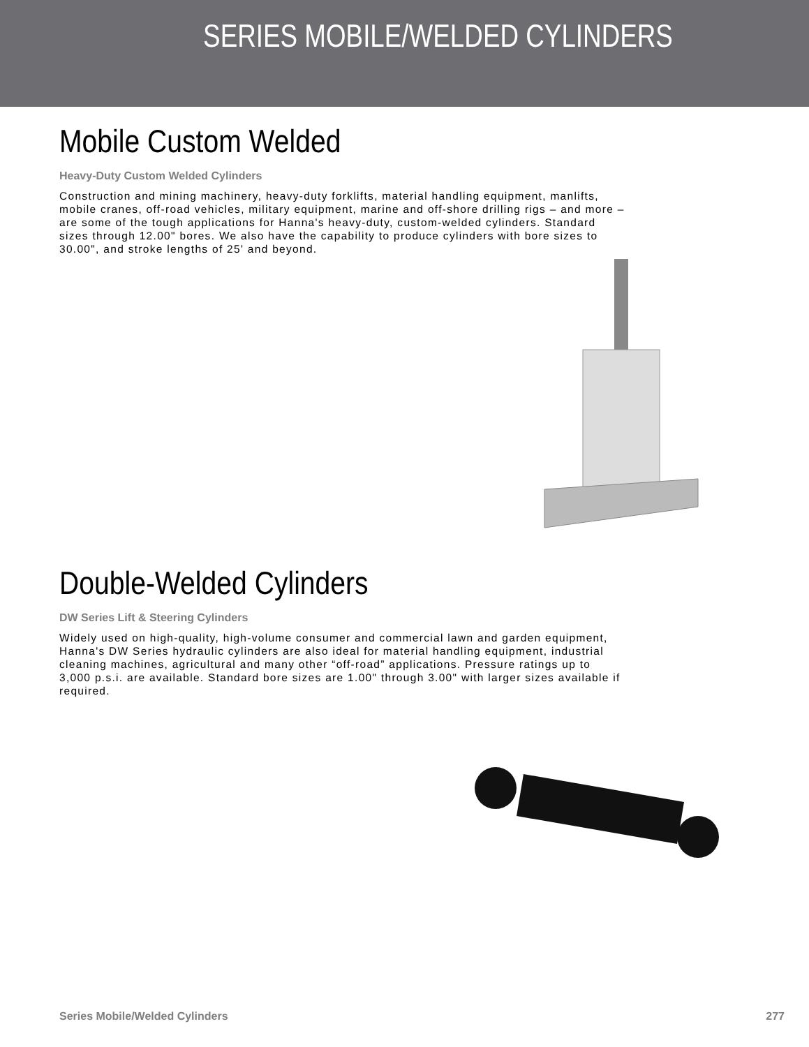SERIES MOBILE/WELDED CYLINDERS
Mobile Custom Welded
Heavy-Duty Custom Welded Cylinders
Construction and mining machinery, heavy-duty forklifts, material handling equipment, manlifts, mobile cranes, off-road vehicles, military equipment, marine and off-shore drilling rigs – and more – are some of the tough applications for Hanna's heavy-duty, custom-welded cylinders. Standard sizes through 12.00" bores. We also have the capability to produce cylinders with bore sizes to 30.00", and stroke lengths of 25' and beyond.
Double-Welded Cylinders
DW Series Lift & Steering Cylinders
Widely used on high-quality, high-volume consumer and commercial lawn and garden equipment, Hanna's DW Series hydraulic cylinders are also ideal for material handling equipment, industrial cleaning machines, agricultural and many other “off-road” applications. Pressure ratings up to 3,000 p.s.i. are available. Standard bore sizes are 1.00" through 3.00" with larger sizes available if required.
Series Mobile/Welded Cylinders 277